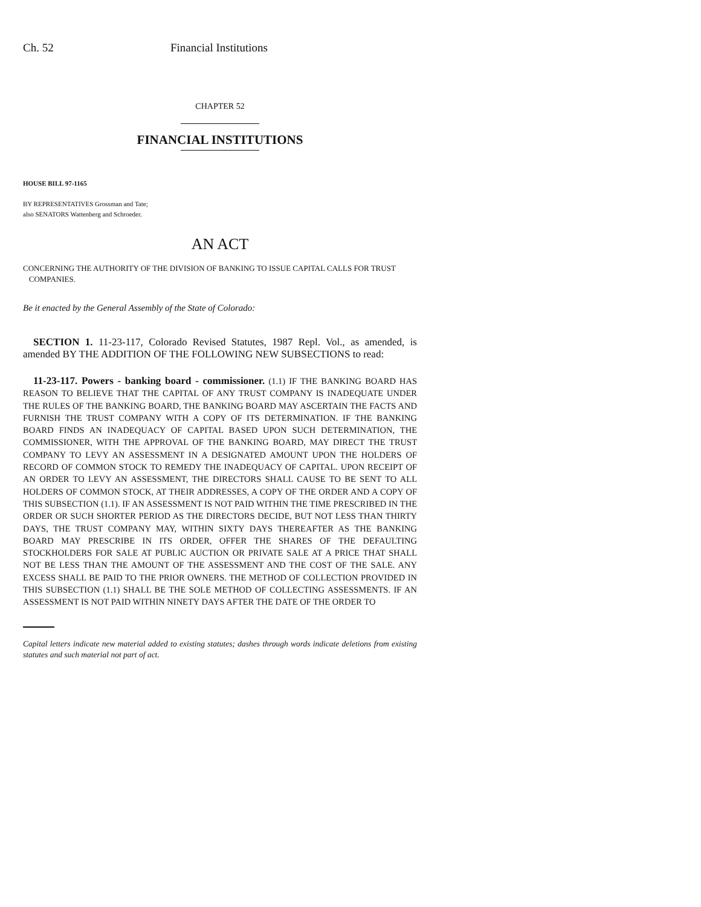Ch. 52 Financial Institutions
CHAPTER 52
FINANCIAL INSTITUTIONS
HOUSE BILL 97-1165
BY REPRESENTATIVES Grossman and Tate;
also SENATORS Wattenberg and Schroeder.
AN ACT
CONCERNING THE AUTHORITY OF THE DIVISION OF BANKING TO ISSUE CAPITAL CALLS FOR TRUST
COMPANIES.
Be it enacted by the General Assembly of the State of Colorado:
SECTION 1. 11-23-117, Colorado Revised Statutes, 1987 Repl. Vol., as amended, is amended BY THE ADDITION OF THE FOLLOWING NEW SUBSECTIONS to read:
11-23-117. Powers - banking board - commissioner. (1.1) IF THE BANKING BOARD HAS REASON TO BELIEVE THAT THE CAPITAL OF ANY TRUST COMPANY IS INADEQUATE UNDER THE RULES OF THE BANKING BOARD, THE BANKING BOARD MAY ASCERTAIN THE FACTS AND FURNISH THE TRUST COMPANY WITH A COPY OF ITS DETERMINATION. IF THE BANKING BOARD FINDS AN INADEQUACY OF CAPITAL BASED UPON SUCH DETERMINATION, THE COMMISSIONER, WITH THE APPROVAL OF THE BANKING BOARD, MAY DIRECT THE TRUST COMPANY TO LEVY AN ASSESSMENT IN A DESIGNATED AMOUNT UPON THE HOLDERS OF RECORD OF COMMON STOCK TO REMEDY THE INADEQUACY OF CAPITAL. UPON RECEIPT OF AN ORDER TO LEVY AN ASSESSMENT, THE DIRECTORS SHALL CAUSE TO BE SENT TO ALL HOLDERS OF COMMON STOCK, AT THEIR ADDRESSES, A COPY OF THE ORDER AND A COPY OF THIS SUBSECTION (1.1). IF AN ASSESSMENT IS NOT PAID WITHIN THE TIME PRESCRIBED IN THE ORDER OR SUCH SHORTER PERIOD AS THE DIRECTORS DECIDE, BUT NOT LESS THAN THIRTY DAYS, THE TRUST COMPANY MAY, WITHIN SIXTY DAYS THEREAFTER AS THE BANKING BOARD MAY PRESCRIBE IN ITS ORDER, OFFER THE SHARES OF THE DEFAULTING STOCKHOLDERS FOR SALE AT PUBLIC AUCTION OR PRIVATE SALE AT A PRICE THAT SHALL NOT BE LESS THAN THE AMOUNT OF THE ASSESSMENT AND THE COST OF THE SALE. ANY EXCESS SHALL BE PAID TO THE PRIOR OWNERS. THE METHOD OF COLLECTION PROVIDED IN THIS SUBSECTION (1.1) SHALL BE THE SOLE METHOD OF COLLECTING ASSESSMENTS. IF AN ASSESSMENT IS NOT PAID WITHIN NINETY DAYS AFTER THE DATE OF THE ORDER TO
Capital letters indicate new material added to existing statutes; dashes through words indicate deletions from existing statutes and such material not part of act.